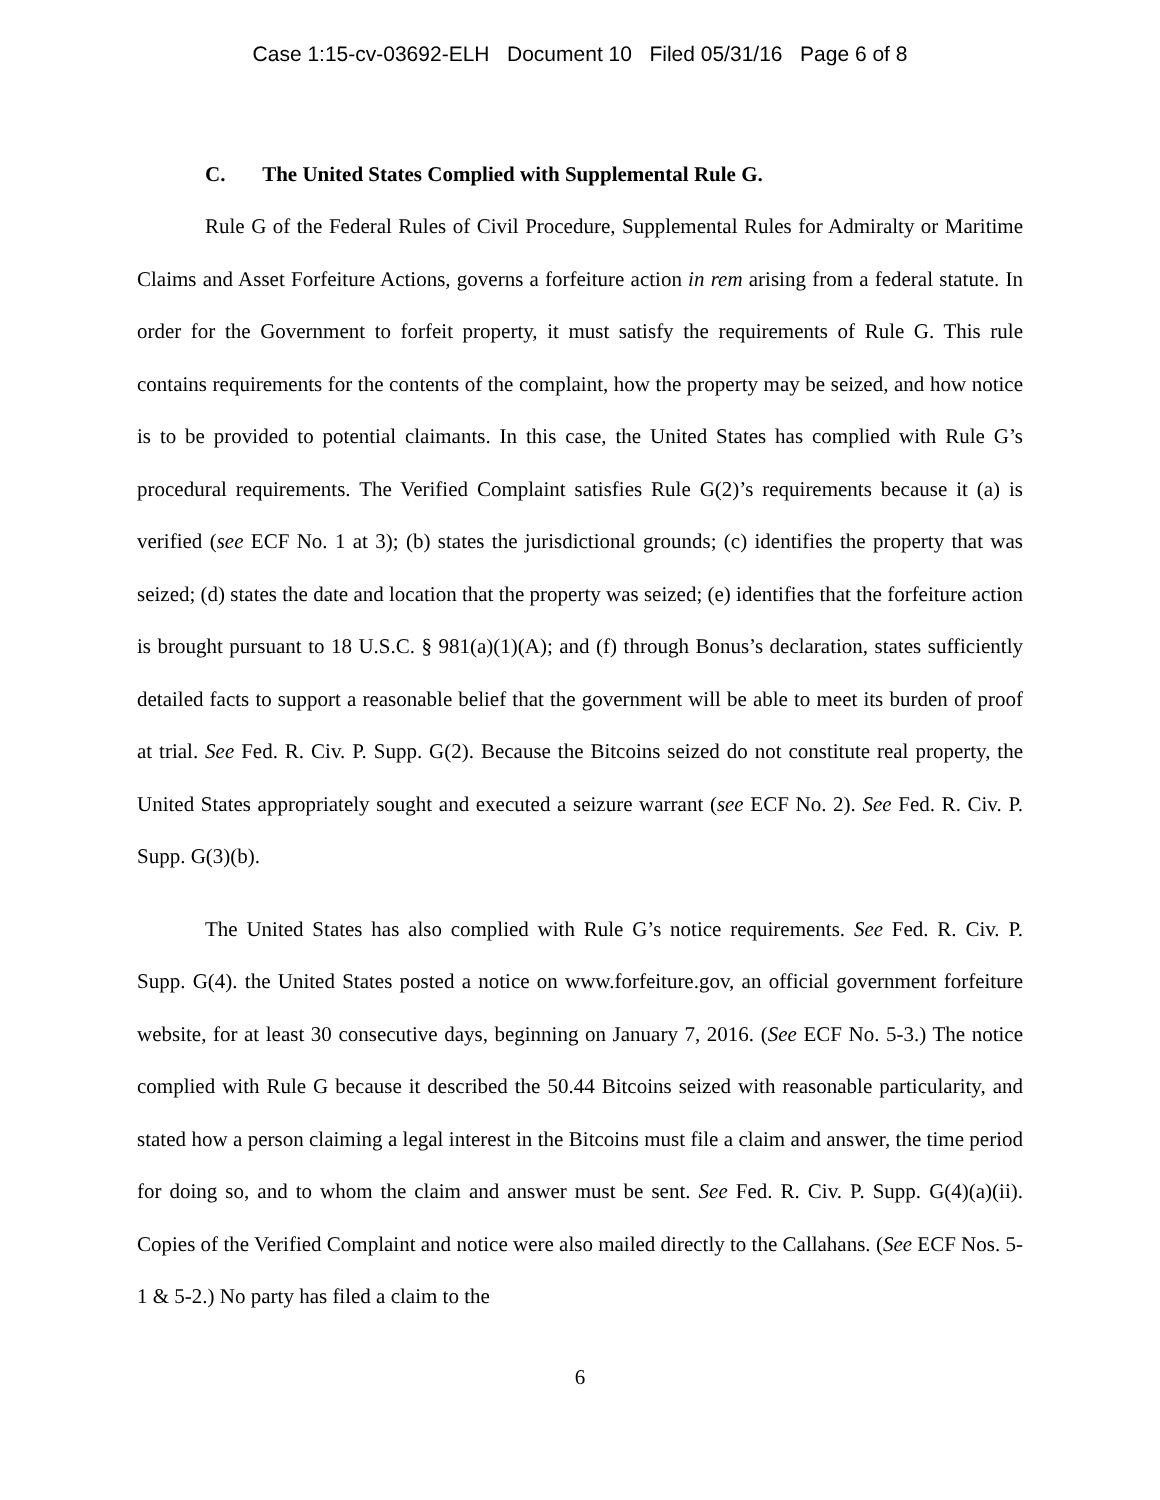Case 1:15-cv-03692-ELH Document 10 Filed 05/31/16 Page 6 of 8
C. The United States Complied with Supplemental Rule G.
Rule G of the Federal Rules of Civil Procedure, Supplemental Rules for Admiralty or Maritime Claims and Asset Forfeiture Actions, governs a forfeiture action in rem arising from a federal statute. In order for the Government to forfeit property, it must satisfy the requirements of Rule G. This rule contains requirements for the contents of the complaint, how the property may be seized, and how notice is to be provided to potential claimants. In this case, the United States has complied with Rule G’s procedural requirements. The Verified Complaint satisfies Rule G(2)’s requirements because it (a) is verified (see ECF No. 1 at 3); (b) states the jurisdictional grounds; (c) identifies the property that was seized; (d) states the date and location that the property was seized; (e) identifies that the forfeiture action is brought pursuant to 18 U.S.C. § 981(a)(1)(A); and (f) through Bonus’s declaration, states sufficiently detailed facts to support a reasonable belief that the government will be able to meet its burden of proof at trial. See Fed. R. Civ. P. Supp. G(2). Because the Bitcoins seized do not constitute real property, the United States appropriately sought and executed a seizure warrant (see ECF No. 2). See Fed. R. Civ. P. Supp. G(3)(b).
The United States has also complied with Rule G’s notice requirements. See Fed. R. Civ. P. Supp. G(4). the United States posted a notice on www.forfeiture.gov, an official government forfeiture website, for at least 30 consecutive days, beginning on January 7, 2016. (See ECF No. 5-3.) The notice complied with Rule G because it described the 50.44 Bitcoins seized with reasonable particularity, and stated how a person claiming a legal interest in the Bitcoins must file a claim and answer, the time period for doing so, and to whom the claim and answer must be sent. See Fed. R. Civ. P. Supp. G(4)(a)(ii). Copies of the Verified Complaint and notice were also mailed directly to the Callahans. (See ECF Nos. 5-1 & 5-2.) No party has filed a claim to the
6